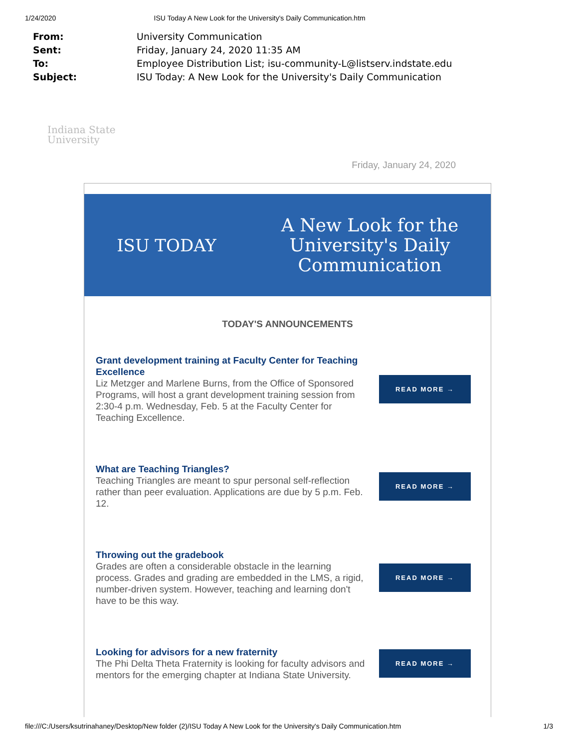1/24/2020 ISU Today A New Look for the University's Daily Communication.htm
From: University Communication
Sent: Friday, January 24, 2020 11:35 AM
To: Employee Distribution List; isu-community-L@listserv.indstate.edu
Subject: ISU Today: A New Look for the University's Daily Communication
Indiana State
University
Friday, January 24, 2020
ISU TODAY
A New Look for the
University's Daily
Communication
TODAY'S ANNOUNCEMENTS
Grant development training at Faculty Center for Teaching Excellence
Liz Metzger and Marlene Burns, from the Office of Sponsored Programs, will host a grant development training session from 2:30-4 p.m. Wednesday, Feb. 5 at the Faculty Center for Teaching Excellence.
READ MORE →
What are Teaching Triangles?
Teaching Triangles are meant to spur personal self-reflection rather than peer evaluation. Applications are due by 5 p.m. Feb. 12.
READ MORE →
Throwing out the gradebook
Grades are often a considerable obstacle in the learning process. Grades and grading are embedded in the LMS, a rigid, number-driven system. However, teaching and learning don't have to be this way.
READ MORE →
Looking for advisors for a new fraternity
The Phi Delta Theta Fraternity is looking for faculty advisors and mentors for the emerging chapter at Indiana State University.
READ MORE →
file:///C:/Users/ksutrinahaney/Desktop/New folder (2)/ISU Today A New Look for the University's Daily Communication.htm 1/3